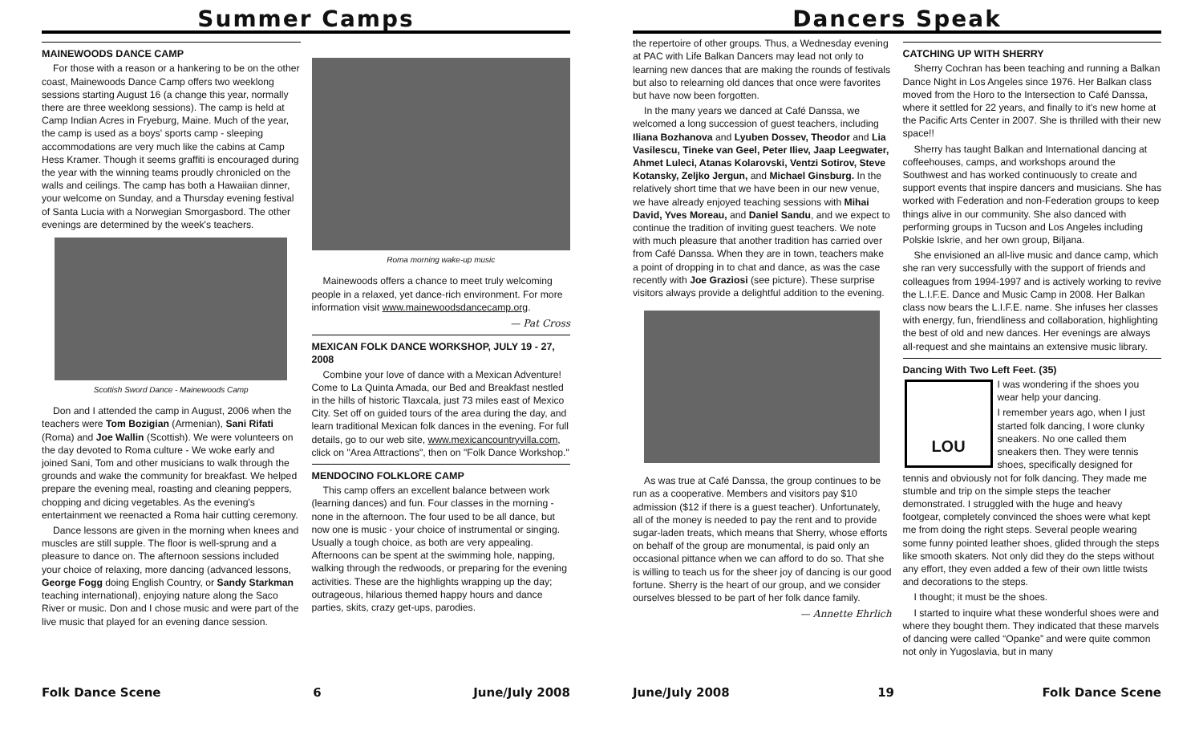Summer Camps
MAINEWOODS DANCE CAMP
For those with a reason or a hankering to be on the other coast, Mainewoods Dance Camp offers two weeklong sessions starting August 16 (a change this year, normally there are three weeklong sessions). The camp is held at Camp Indian Acres in Fryeburg, Maine. Much of the year, the camp is used as a boys' sports camp - sleeping accommodations are very much like the cabins at Camp Hess Kramer. Though it seems graffiti is encouraged during the year with the winning teams proudly chronicled on the walls and ceilings. The camp has both a Hawaiian dinner, your welcome on Sunday, and a Thursday evening festival of Santa Lucia with a Norwegian Smorgasbord. The other evenings are determined by the week's teachers.
Scottish Sword Dance - Mainewoods Camp
Don and I attended the camp in August, 2006 when the teachers were Tom Bozigian (Armenian), Sani Rifati (Roma) and Joe Wallin (Scottish). We were volunteers on the day devoted to Roma culture - We woke early and joined Sani, Tom and other musicians to walk through the grounds and wake the community for breakfast. We helped prepare the evening meal, roasting and cleaning peppers, chopping and dicing vegetables. As the evening's entertainment we reenacted a Roma hair cutting ceremony.
Dance lessons are given in the morning when knees and muscles are still supple. The floor is well-sprung and a pleasure to dance on. The afternoon sessions included your choice of relaxing, more dancing (advanced lessons, George Fogg doing English Country, or Sandy Starkman teaching international), enjoying nature along the Saco River or music. Don and I chose music and were part of the live music that played for an evening dance session.
Roma morning wake-up music
Mainewoods offers a chance to meet truly welcoming people in a relaxed, yet dance-rich environment. For more information visit www.mainewoodsdancecamp.org.
— Pat Cross
MEXICAN FOLK DANCE WORKSHOP, JULY 19 - 27, 2008
Combine your love of dance with a Mexican Adventure! Come to La Quinta Amada, our Bed and Breakfast nestled in the hills of historic Tlaxcala, just 73 miles east of Mexico City. Set off on guided tours of the area during the day, and learn traditional Mexican folk dances in the evening. For full details, go to our web site, www.mexicancountryvilla.com, click on "Area Attractions", then on "Folk Dance Workshop."
MENDOCINO FOLKLORE CAMP
This camp offers an excellent balance between work (learning dances) and fun. Four classes in the morning - none in the afternoon. The four used to be all dance, but now one is music - your choice of instrumental or singing. Usually a tough choice, as both are very appealing. Afternoons can be spent at the swimming hole, napping, walking through the redwoods, or preparing for the evening activities. These are the highlights wrapping up the day; outrageous, hilarious themed happy hours and dance parties, skits, crazy get-ups, parodies.
Folk Dance Scene 6 June/July 2008
Dancers Speak
the repertoire of other groups. Thus, a Wednesday evening at PAC with Life Balkan Dancers may lead not only to learning new dances that are making the rounds of festivals but also to relearning old dances that once were favorites but have now been forgotten.
In the many years we danced at Café Danssa, we welcomed a long succession of guest teachers, including Iliana Bozhanova and Lyuben Dossev, Theodor and Lia Vasilescu, Tineke van Geel, Peter Iliev, Jaap Leegwater, Ahmet Luleci, Atanas Kolarovski, Ventzi Sotirov, Steve Kotansky, Zeljko Jergun, and Michael Ginsburg. In the relatively short time that we have been in our new venue, we have already enjoyed teaching sessions with Mihai David, Yves Moreau, and Daniel Sandu, and we expect to continue the tradition of inviting guest teachers. We note with much pleasure that another tradition has carried over from Café Danssa. When they are in town, teachers make a point of dropping in to chat and dance, as was the case recently with Joe Graziosi (see picture). These surprise visitors always provide a delightful addition to the evening.
As was true at Café Danssa, the group continues to be run as a cooperative. Members and visitors pay $10 admission ($12 if there is a guest teacher). Unfortunately, all of the money is needed to pay the rent and to provide sugar-laden treats, which means that Sherry, whose efforts on behalf of the group are monumental, is paid only an occasional pittance when we can afford to do so. That she is willing to teach us for the sheer joy of dancing is our good fortune. Sherry is the heart of our group, and we consider ourselves blessed to be part of her folk dance family.
— Annette Ehrlich
CATCHING UP WITH SHERRY
Sherry Cochran has been teaching and running a Balkan Dance Night in Los Angeles since 1976. Her Balkan class moved from the Horo to the Intersection to Café Danssa, where it settled for 22 years, and finally to it's new home at the Pacific Arts Center in 2007. She is thrilled with their new space!!
Sherry has taught Balkan and International dancing at coffeehouses, camps, and workshops around the Southwest and has worked continuously to create and support events that inspire dancers and musicians. She has worked with Federation and non-Federation groups to keep things alive in our community. She also danced with performing groups in Tucson and Los Angeles including Polskie Iskrie, and her own group, Biljana.
She envisioned an all-live music and dance camp, which she ran very successfully with the support of friends and colleagues from 1994-1997 and is actively working to revive the L.I.F.E. Dance and Music Camp in 2008. Her Balkan class now bears the L.I.F.E. name. She infuses her classes with energy, fun, friendliness and collaboration, highlighting the best of old and new dances. Her evenings are always all-request and she maintains an extensive music library.
Dancing With Two Left Feet. (35)
LOU
I was wondering if the shoes you wear help your dancing.
I remember years ago, when I just started folk dancing, I wore clunky sneakers. No one called them sneakers then. They were tennis shoes, specifically designed for tennis and obviously not for folk dancing. They made me stumble and trip on the simple steps the teacher demonstrated. I struggled with the huge and heavy footgear, completely convinced the shoes were what kept me from doing the right steps. Several people wearing some funny pointed leather shoes, glided through the steps like smooth skaters. Not only did they do the steps without any effort, they even added a few of their own little twists and decorations to the steps.
I thought; it must be the shoes.
I started to inquire what these wonderful shoes were and where they bought them. They indicated that these marvels of dancing were called “Opanke” and were quite common not only in Yugoslavia, but in many
June/July 2008 19 Folk Dance Scene